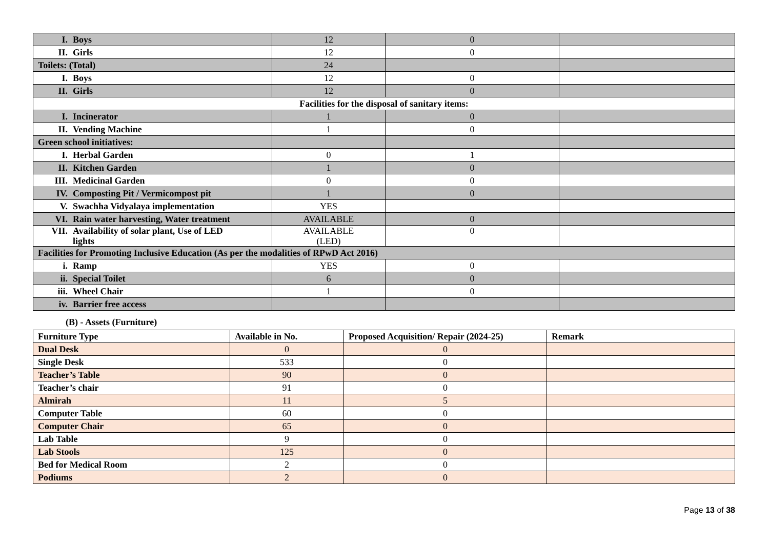| I. Boys | 12 | 0 | |
| II. Girls | 12 | 0 | |
| Toilets: (Total) | 24 | | |
| I. Boys | 12 | 0 | |
| II. Girls | 12 | 0 | |
| Facilities for the disposal of sanitary items: | | | |
| I. Incinerator | 1 | 0 | |
| II. Vending Machine | 1 | 0 | |
| Green school initiatives: | | | |
| I. Herbal Garden | 0 | 1 | |
| II. Kitchen Garden | 1 | 0 | |
| III. Medicinal Garden | 0 | 0 | |
| IV. Composting Pit / Vermicompost pit | 1 | 0 | |
| V. Swachha Vidyalaya implementation | YES | | |
| VI. Rain water harvesting, Water treatment | AVAILABLE | 0 | |
| VII. Availability of solar plant, Use of LED lights | AVAILABLE (LED) | 0 | |
| Facilities for Promoting Inclusive Education (As per the modalities of RPwD Act 2016) | | | |
| i. Ramp | YES | 0 | |
| ii. Special Toilet | 6 | 0 | |
| iii. Wheel Chair | 1 | 0 | |
| iv. Barrier free access | | | |
(B) - Assets (Furniture)
| Furniture Type | Available in No. | Proposed Acquisition/ Repair (2024-25) | Remark |
| --- | --- | --- | --- |
| Dual Desk | 0 | 0 | |
| Single Desk | 533 | 0 | |
| Teacher’s Table | 90 | 0 | |
| Teacher’s chair | 91 | 0 | |
| Almirah | 11 | 5 | |
| Computer Table | 60 | 0 | |
| Computer Chair | 65 | 0 | |
| Lab Table | 9 | 0 | |
| Lab Stools | 125 | 0 | |
| Bed for Medical Room | 2 | 0 | |
| Podiums | 2 | 0 | |
Page 13 of 38